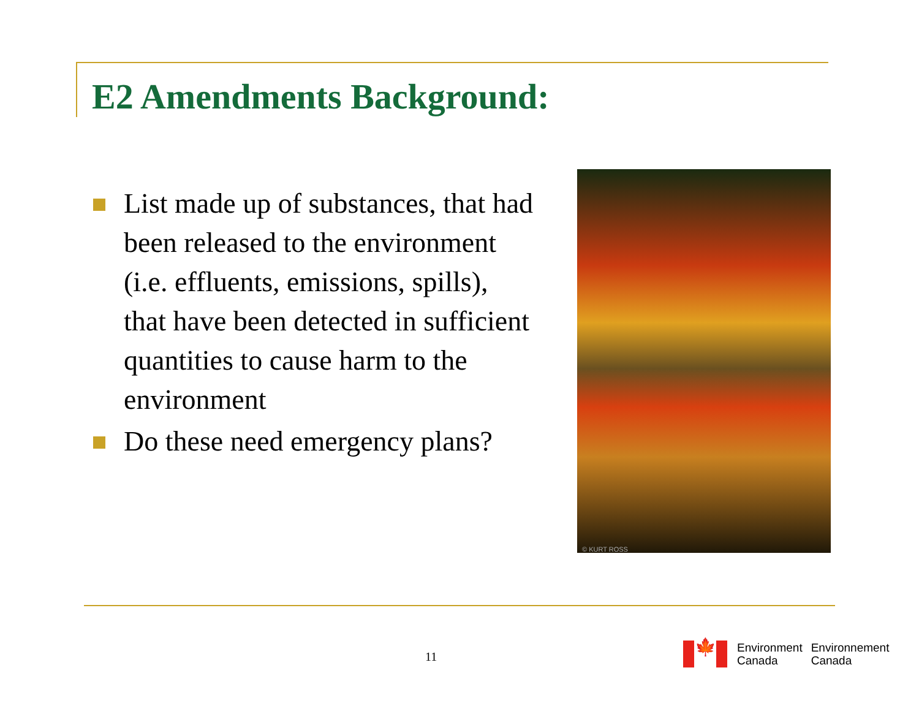E2 Amendments Background:
List made up of substances, that had been released to the environment (i.e. effluents, emissions, spills), that have been detected in sufficient quantities to cause harm to the environment
Do these need emergency plans?
© KURT ROSS
11
🍁
Environment
Canada
Environnement
Canada